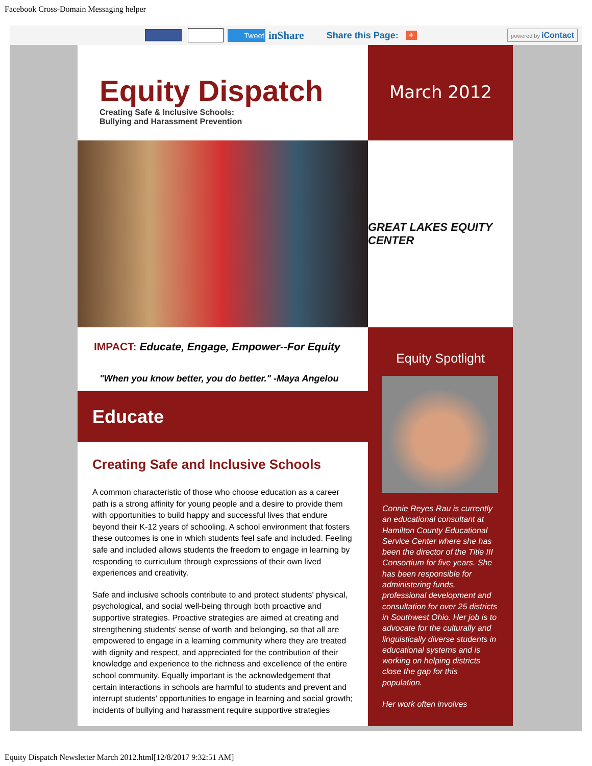Facebook Cross-Domain Messaging helper
Tweet inShare Share this Page: + powered by iContact
Equity Dispatch
Creating Safe & Inclusive Schools:
Bullying and Harassment Prevention
IMPACT: Educate, Engage, Empower--For Equity
"When you know better, you do better." -Maya Angelou
Educate
Creating Safe and Inclusive Schools
A common characteristic of those who choose education as a career path is a strong affinity for young people and a desire to provide them with opportunities to build happy and successful lives that endure beyond their K-12 years of schooling. A school environment that fosters these outcomes is one in which students feel safe and included. Feeling safe and included allows students the freedom to engage in learning by responding to curriculum through expressions of their own lived experiences and creativity.
Safe and inclusive schools contribute to and protect students' physical, psychological, and social well-being through both proactive and supportive strategies. Proactive strategies are aimed at creating and strengthening students' sense of worth and belonging, so that all are empowered to engage in a learning community where they are treated with dignity and respect, and appreciated for the contribution of their knowledge and experience to the richness and excellence of the entire school community. Equally important is the acknowledgement that certain interactions in schools are harmful to students and prevent and interrupt students' opportunities to engage in learning and social growth; incidents of bullying and harassment require supportive strategies
March 2012
GREAT LAKES EQUITY CENTER
Equity Spotlight
Connie Reyes Rau is currently an educational consultant at Hamilton County Educational Service Center where she has been the director of the Title III Consortium for five years. She has been responsible for administering funds, professional development and consultation for over 25 districts in Southwest Ohio. Her job is to advocate for the culturally and linguistically diverse students in educational systems and is working on helping districts close the gap for this population.
Her work often involves
Equity Dispatch Newsletter March 2012.html[12/8/2017 9:32:51 AM]